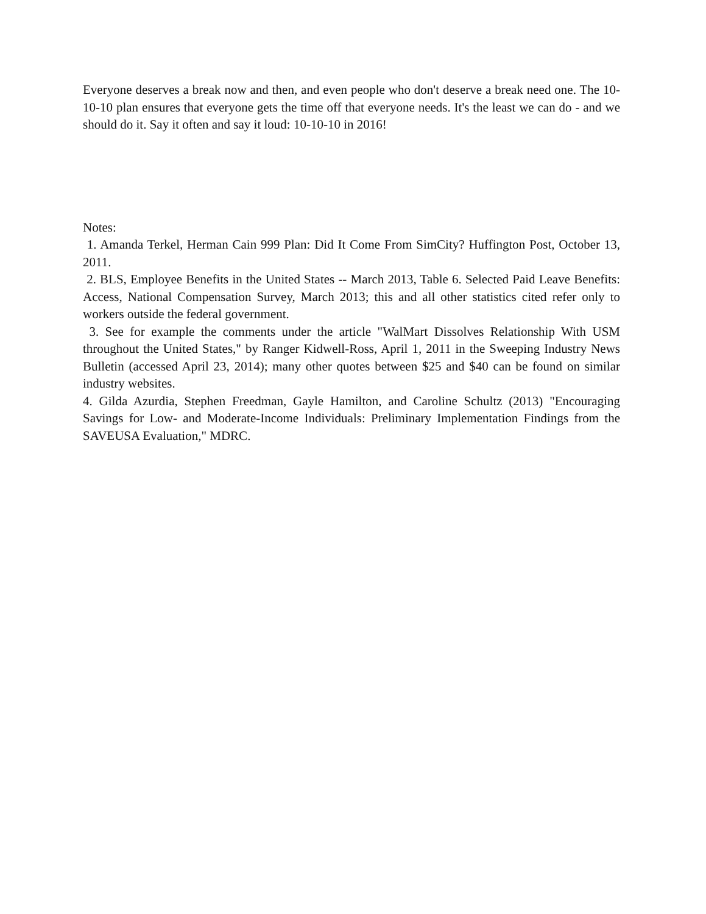Everyone deserves a break now and then, and even people who don't deserve a break need one. The 10-10-10 plan ensures that everyone gets the time off that everyone needs. It's the least we can do - and we should do it. Say it often and say it loud: 10-10-10 in 2016!
Notes:
1. Amanda Terkel, Herman Cain 999 Plan: Did It Come From SimCity? Huffington Post, October 13, 2011.
2. BLS, Employee Benefits in the United States -- March 2013, Table 6. Selected Paid Leave Benefits: Access, National Compensation Survey, March 2013; this and all other statistics cited refer only to workers outside the federal government.
3. See for example the comments under the article "WalMart Dissolves Relationship With USM throughout the United States," by Ranger Kidwell-Ross, April 1, 2011 in the Sweeping Industry News Bulletin (accessed April 23, 2014); many other quotes between $25 and $40 can be found on similar industry websites.
4. Gilda Azurdia, Stephen Freedman, Gayle Hamilton, and Caroline Schultz (2013) "Encouraging Savings for Low- and Moderate-Income Individuals: Preliminary Implementation Findings from the SAVEUSA Evaluation," MDRC.